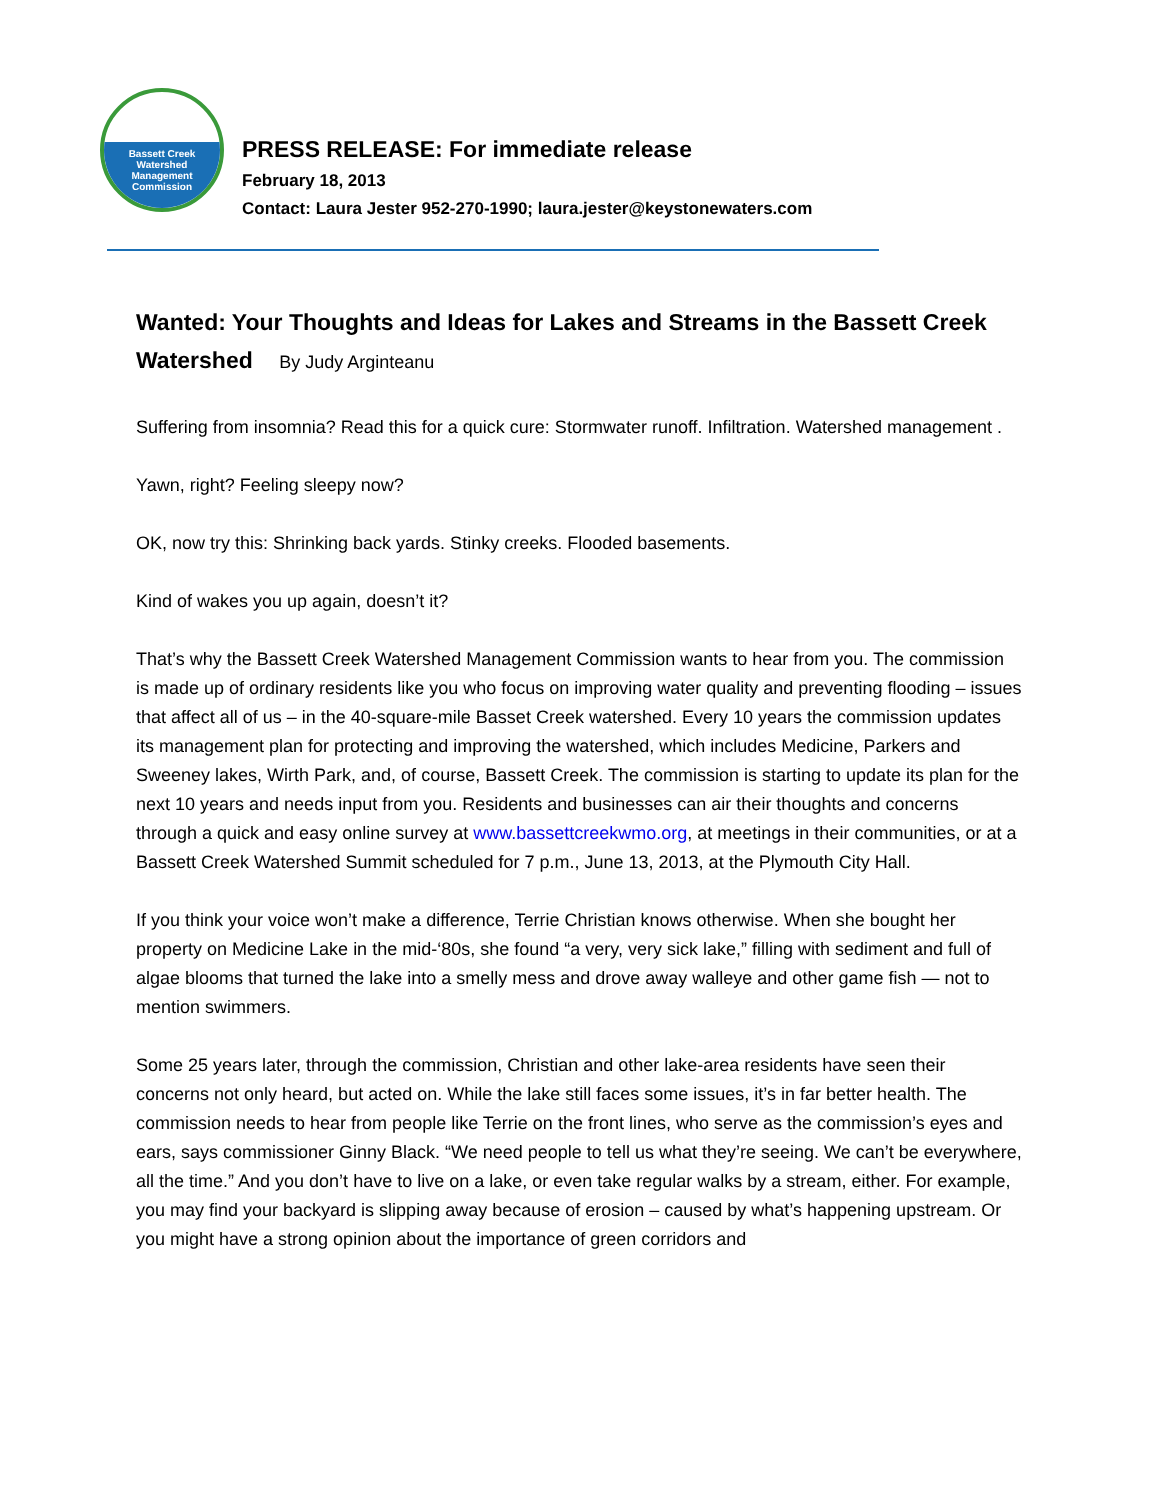Bassett Creek
Watershed
Management
Commission
PRESS RELEASE: For immediate release
February 18, 2013
Contact: Laura Jester 952-270-1990; laura.jester@keystonewaters.com
Wanted: Your Thoughts and Ideas for Lakes and Streams in the Bassett Creek Watershed By Judy Arginteanu
Suffering from insomnia? Read this for a quick cure: Stormwater runoff. Infiltration. Watershed management .
Yawn, right? Feeling sleepy now?
OK, now try this: Shrinking back yards. Stinky creeks. Flooded basements.
Kind of wakes you up again, doesn’t it?
That’s why the Bassett Creek Watershed Management Commission wants to hear from you. The commission is made up of ordinary residents like you who focus on improving water quality and preventing flooding – issues that affect all of us – in the 40-square-mile Basset Creek watershed. Every 10 years the commission updates its management plan for protecting and improving the watershed, which includes Medicine, Parkers and Sweeney lakes, Wirth Park, and, of course, Bassett Creek. The commission is starting to update its plan for the next 10 years and needs input from you. Residents and businesses can air their thoughts and concerns through a quick and easy online survey at www.bassettcreekwmo.org, at meetings in their communities, or at a Bassett Creek Watershed Summit scheduled for 7 p.m., June 13, 2013, at the Plymouth City Hall.
If you think your voice won’t make a difference, Terrie Christian knows otherwise. When she bought her property on Medicine Lake in the mid-‘80s, she found “a very, very sick lake,” filling with sediment and full of algae blooms that turned the lake into a smelly mess and drove away walleye and other game fish — not to mention swimmers.
Some 25 years later, through the commission, Christian and other lake-area residents have seen their concerns not only heard, but acted on. While the lake still faces some issues, it’s in far better health. The commission needs to hear from people like Terrie on the front lines, who serve as the commission’s eyes and ears, says commissioner Ginny Black. “We need people to tell us what they’re seeing. We can’t be everywhere, all the time.” And you don’t have to live on a lake, or even take regular walks by a stream, either. For example, you may find your backyard is slipping away because of erosion – caused by what’s happening upstream. Or you might have a strong opinion about the importance of green corridors and